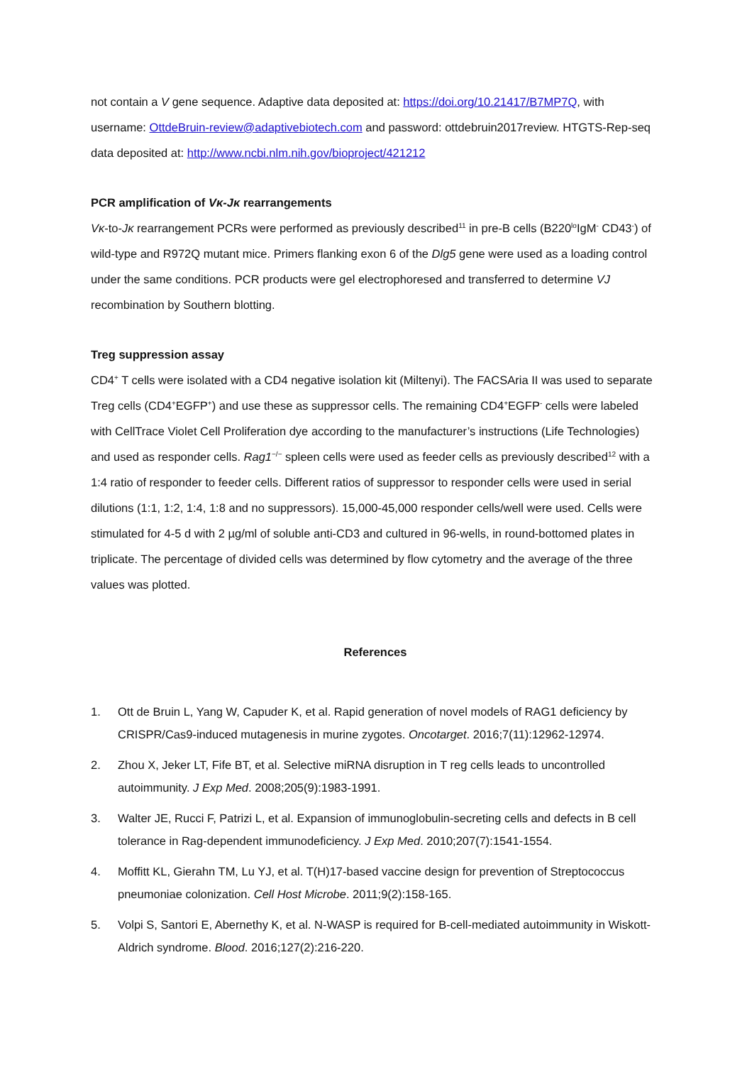not contain a V gene sequence. Adaptive data deposited at: https://doi.org/10.21417/B7MP7Q, with username: OttdeBruin-review@adaptivebiotech.com and password: ottdebruin2017review. HTGTS-Rep-seq data deposited at: http://www.ncbi.nlm.nih.gov/bioproject/421212
PCR amplification of Vκ-Jκ rearrangements
Vκ-to-Jκ rearrangement PCRs were performed as previously described<sup>11</sup> in pre-B cells (B220<sup>lo</sup>IgM<sup>-</sup> CD43<sup>-</sup>) of wild-type and R972Q mutant mice. Primers flanking exon 6 of the Dlg5 gene were used as a loading control under the same conditions. PCR products were gel electrophoresed and transferred to determine VJ recombination by Southern blotting.
Treg suppression assay
CD4<sup>+</sup> T cells were isolated with a CD4 negative isolation kit (Miltenyi). The FACSAria II was used to separate Treg cells (CD4<sup>+</sup>EGFP<sup>+</sup>) and use these as suppressor cells. The remaining CD4<sup>+</sup>EGFP<sup>-</sup> cells were labeled with CellTrace Violet Cell Proliferation dye according to the manufacturer’s instructions (Life Technologies) and used as responder cells. Rag1<sup>−/−</sup> spleen cells were used as feeder cells as previously described<sup>12</sup> with a 1:4 ratio of responder to feeder cells. Different ratios of suppressor to responder cells were used in serial dilutions (1:1, 1:2, 1:4, 1:8 and no suppressors). 15,000-45,000 responder cells/well were used. Cells were stimulated for 4-5 d with 2 µg/ml of soluble anti-CD3 and cultured in 96-wells, in round-bottomed plates in triplicate. The percentage of divided cells was determined by flow cytometry and the average of the three values was plotted.
References
1. Ott de Bruin L, Yang W, Capuder K, et al. Rapid generation of novel models of RAG1 deficiency by CRISPR/Cas9-induced mutagenesis in murine zygotes. Oncotarget. 2016;7(11):12962-12974.
2. Zhou X, Jeker LT, Fife BT, et al. Selective miRNA disruption in T reg cells leads to uncontrolled autoimmunity. J Exp Med. 2008;205(9):1983-1991.
3. Walter JE, Rucci F, Patrizi L, et al. Expansion of immunoglobulin-secreting cells and defects in B cell tolerance in Rag-dependent immunodeficiency. J Exp Med. 2010;207(7):1541-1554.
4. Moffitt KL, Gierahn TM, Lu YJ, et al. T(H)17-based vaccine design for prevention of Streptococcus pneumoniae colonization. Cell Host Microbe. 2011;9(2):158-165.
5. Volpi S, Santori E, Abernethy K, et al. N-WASP is required for B-cell-mediated autoimmunity in Wiskott-Aldrich syndrome. Blood. 2016;127(2):216-220.